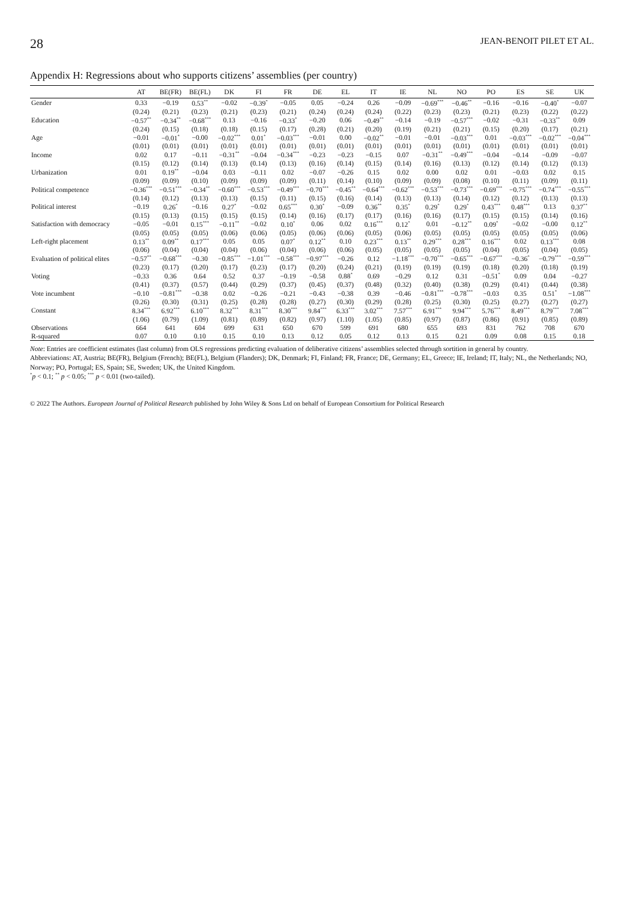28 JEAN-BENOIT PILET ET AL.
Appendix H: Regressions about who supports citizens’ assemblies (per country)
| | AT | BE(FR) | BE(FL) | DK | FI | FR | DE | EL | IT | IE | NL | NO | PO | ES | SE | UK |
| --- | --- | --- | --- | --- | --- | --- | --- | --- | --- | --- | --- | --- | --- | --- | --- | --- |
| Gender | 0.33 | −0.19 | 0.53<sup>**</sup> | −0.02 | −0.39<sup>*</sup> | −0.05 | 0.05 | −0.24 | 0.26 | −0.09 | −0.69<sup>***</sup> | −0.46<sup>**</sup> | −0.16 | −0.16 | −0.40<sup>*</sup> | −0.07 |
| | (0.24) | (0.21) | (0.23) | (0.21) | (0.23) | (0.21) | (0.24) | (0.24) | (0.24) | (0.22) | (0.23) | (0.23) | (0.21) | (0.23) | (0.22) | (0.22) |
| Education | −0.57<sup>**</sup> | −0.34<sup>**</sup> | −0.68<sup>***</sup> | 0.13 | −0.16 | −0.33<sup>*</sup> | −0.20 | 0.06 | −0.49<sup>**</sup> | −0.14 | −0.19 | −0.57<sup>***</sup> | −0.02 | −0.31 | −0.33<sup>**</sup> | 0.09 |
| | (0.24) | (0.15) | (0.18) | (0.18) | (0.15) | (0.17) | (0.28) | (0.21) | (0.20) | (0.19) | (0.21) | (0.21) | (0.15) | (0.20) | (0.17) | (0.21) |
| Age | −0.01 | −0.01<sup>*</sup> | −0.00 | −0.02<sup>***</sup> | 0.01<sup>*</sup> | −0.03<sup>***</sup> | −0.01 | 0.00 | −0.02<sup>**</sup> | −0.01 | −0.01 | −0.03<sup>***</sup> | 0.01 | −0.03<sup>***</sup> | −0.02<sup>***</sup> | −0.04<sup>***</sup> |
| | (0.01) | (0.01) | (0.01) | (0.01) | (0.01) | (0.01) | (0.01) | (0.01) | (0.01) | (0.01) | (0.01) | (0.01) | (0.01) | (0.01) | (0.01) | (0.01) |
| Income | 0.02 | 0.17 | −0.11 | −0.31<sup>**</sup> | −0.04 | −0.34<sup>***</sup> | −0.23 | −0.23 | −0.15 | 0.07 | −0.31<sup>**</sup> | −0.49<sup>***</sup> | −0.04 | −0.14 | −0.09 | −0.07 |
| | (0.15) | (0.12) | (0.14) | (0.13) | (0.14) | (0.13) | (0.16) | (0.14) | (0.15) | (0.14) | (0.16) | (0.13) | (0.12) | (0.14) | (0.12) | (0.13) |
| Urbanization | 0.01 | 0.19<sup>**</sup> | −0.04 | 0.03 | −0.11 | 0.02 | −0.07 | −0.26 | 0.15 | 0.02 | 0.00 | 0.02 | 0.01 | −0.03 | 0.02 | 0.15 |
| | (0.09) | (0.09) | (0.10) | (0.09) | (0.09) | (0.09) | (0.11) | (0.14) | (0.10) | (0.09) | (0.09) | (0.08) | (0.10) | (0.11) | (0.09) | (0.11) |
| Political competence | −0.36<sup>***</sup> | −0.51<sup>***</sup> | −0.34<sup>**</sup> | −0.60<sup>***</sup> | −0.53<sup>***</sup> | −0.49<sup>***</sup> | −0.70<sup>***</sup> | −0.45<sup>**</sup> | −0.64<sup>***</sup> | −0.62<sup>***</sup> | −0.53<sup>***</sup> | −0.73<sup>***</sup> | −0.69<sup>***</sup> | −0.75<sup>***</sup> | −0.74<sup>***</sup> | −0.55<sup>***</sup> |
| | (0.14) | (0.12) | (0.13) | (0.13) | (0.15) | (0.11) | (0.15) | (0.16) | (0.14) | (0.13) | (0.13) | (0.14) | (0.12) | (0.12) | (0.13) | (0.13) |
| Political interest | −0.19 | 0.26<sup>*</sup> | −0.16 | 0.27<sup>*</sup> | −0.02 | 0.65<sup>***</sup> | 0.30<sup>*</sup> | −0.09 | 0.36<sup>**</sup> | 0.35<sup>*</sup> | 0.29<sup>*</sup> | 0.29<sup>*</sup> | 0.43<sup>***</sup> | 0.48<sup>***</sup> | 0.13 | 0.37<sup>**</sup> |
| | (0.15) | (0.13) | (0.15) | (0.15) | (0.15) | (0.14) | (0.16) | (0.17) | (0.17) | (0.16) | (0.16) | (0.17) | (0.15) | (0.15) | (0.14) | (0.16) |
| Satisfaction with democracy | −0.05 | −0.01 | 0.15<sup>***</sup> | −0.11<sup>**</sup> | −0.02 | 0.10<sup>*</sup> | 0.06 | 0.02 | 0.16<sup>***</sup> | 0.12<sup>*</sup> | 0.01 | −0.12<sup>**</sup> | 0.09<sup>*</sup> | −0.02 | −0.00 | 0.12<sup>**</sup> |
| | (0.05) | (0.05) | (0.05) | (0.06) | (0.06) | (0.05) | (0.06) | (0.06) | (0.05) | (0.06) | (0.05) | (0.05) | (0.05) | (0.05) | (0.05) | (0.06) |
| Left-right placement | 0.13<sup>**</sup> | 0.09<sup>**</sup> | 0.17<sup>***</sup> | 0.05 | 0.05 | 0.07<sup>*</sup> | 0.12<sup>**</sup> | 0.10 | 0.23<sup>***</sup> | 0.13<sup>**</sup> | 0.29<sup>***</sup> | 0.28<sup>***</sup> | 0.16<sup>***</sup> | 0.02 | 0.13<sup>***</sup> | 0.08 |
| | (0.06) | (0.04) | (0.04) | (0.04) | (0.06) | (0.04) | (0.06) | (0.06) | (0.05) | (0.05) | (0.05) | (0.05) | (0.04) | (0.05) | (0.04) | (0.05) |
| Evaluation of political elites | −0.57<sup>**</sup> | −0.68<sup>***</sup> | −0.30 | −0.85<sup>***</sup> | −1.01<sup>***</sup> | −0.58<sup>***</sup> | −0.97<sup>***</sup> | −0.26 | 0.12 | −1.18<sup>***</sup> | −0.70<sup>***</sup> | −0.65<sup>***</sup> | −0.67<sup>***</sup> | −0.36<sup>*</sup> | −0.79<sup>***</sup> | −0.59<sup>***</sup> |
| | (0.23) | (0.17) | (0.20) | (0.17) | (0.23) | (0.17) | (0.20) | (0.24) | (0.21) | (0.19) | (0.19) | (0.19) | (0.18) | (0.20) | (0.18) | (0.19) |
| Voting | −0.33 | 0.36 | 0.64 | 0.52 | 0.37 | −0.19 | −0.58 | 0.88<sup>*</sup> | 0.69 | −0.29 | 0.12 | 0.31 | −0.51<sup>*</sup> | 0.09 | 0.04 | −0.27 |
| | (0.41) | (0.37) | (0.57) | (0.44) | (0.29) | (0.37) | (0.45) | (0.37) | (0.48) | (0.32) | (0.40) | (0.38) | (0.29) | (0.41) | (0.44) | (0.38) |
| Vote incumbent | −0.10 | −0.81<sup>***</sup> | −0.38 | 0.02 | −0.26 | −0.21 | −0.43 | −0.38 | 0.39 | −0.46 | −0.81<sup>***</sup> | −0.78<sup>***</sup> | −0.03 | 0.35 | 0.51<sup>*</sup> | −1.08<sup>***</sup> |
| | (0.26) | (0.30) | (0.31) | (0.25) | (0.28) | (0.28) | (0.27) | (0.30) | (0.29) | (0.28) | (0.25) | (0.30) | (0.25) | (0.27) | (0.27) | (0.27) |
| Constant | 8.34<sup>***</sup> | 6.92<sup>***</sup> | 6.10<sup>***</sup> | 8.32<sup>***</sup> | 8.31<sup>***</sup> | 8.30<sup>***</sup> | 9.84<sup>***</sup> | 6.33<sup>***</sup> | 3.02<sup>***</sup> | 7.57<sup>***</sup> | 6.91<sup>***</sup> | 9.94<sup>***</sup> | 5.76<sup>***</sup> | 8.49<sup>***</sup> | 8.79<sup>***</sup> | 7.08<sup>***</sup> |
| | (1.06) | (0.79) | (1.09) | (0.81) | (0.89) | (0.82) | (0.97) | (1.10) | (1.05) | (0.85) | (0.97) | (0.87) | (0.86) | (0.91) | (0.85) | (0.89) |
| Observations | 664 | 641 | 604 | 699 | 631 | 650 | 670 | 599 | 691 | 680 | 655 | 693 | 831 | 762 | 708 | 670 |
| R-squared | 0.07 | 0.10 | 0.10 | 0.15 | 0.10 | 0.13 | 0.12 | 0.05 | 0.12 | 0.13 | 0.15 | 0.21 | 0.09 | 0.08 | 0.15 | 0.18 |
Note: Entries are coefficient estimates (last column) from OLS regressions predicting evaluation of deliberative citizens’ assemblies selected through sortition in general by country.
Abbreviations: AT, Austria; BE(FR), Belgium (French); BE(FL), Belgium (Flanders); DK, Denmark; FI, Finland; FR, France; DE, Germany; EL, Greece; IE, Ireland; IT, Italy; NL, the Netherlands; NO, Norway; PO, Portugal; ES, Spain; SE, Sweden; UK, the United Kingdom.
<sup>*</sup> p < 0.1; <sup>**</sup> p < 0.05; <sup>***</sup> p < 0.01 (two-tailed).
© 2022 The Authors. European Journal of Political Research published by John Wiley & Sons Ltd on behalf of European Consortium for Political Research